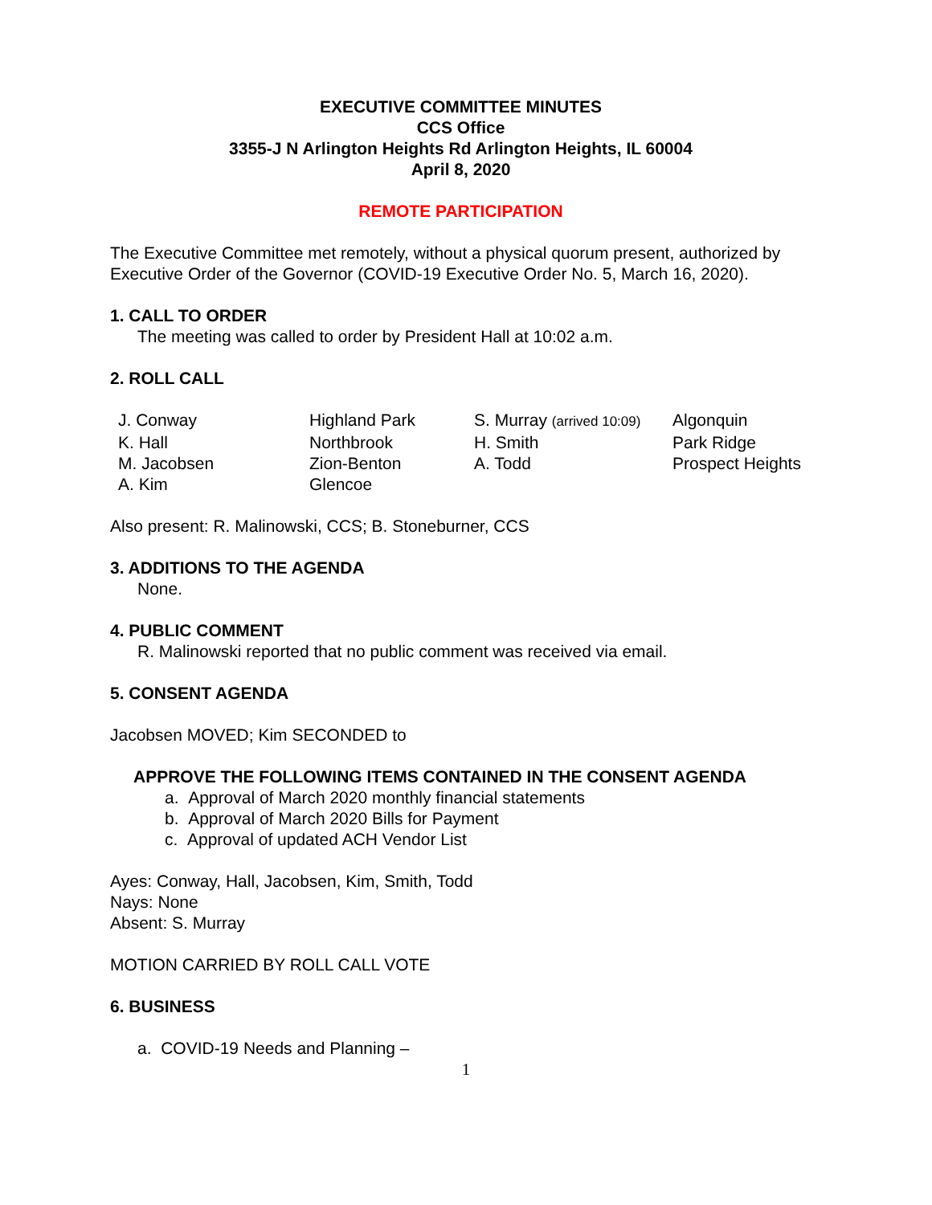EXECUTIVE COMMITTEE MINUTES
CCS Office
3355-J N Arlington Heights Rd Arlington Heights, IL 60004
April 8, 2020
REMOTE PARTICIPATION
The Executive Committee met remotely, without a physical quorum present, authorized by Executive Order of the Governor (COVID-19 Executive Order No. 5, March 16, 2020).
1. CALL TO ORDER
The meeting was called to order by President Hall at 10:02 a.m.
2. ROLL CALL
| J. Conway | Highland Park | S. Murray (arrived 10:09) | Algonquin |
| K. Hall | Northbrook | H. Smith | Park Ridge |
| M. Jacobsen | Zion-Benton | A. Todd | Prospect Heights |
| A. Kim | Glencoe | | |
Also present: R. Malinowski, CCS; B. Stoneburner, CCS
3. ADDITIONS TO THE AGENDA
None.
4. PUBLIC COMMENT
R. Malinowski reported that no public comment was received via email.
5. CONSENT AGENDA
Jacobsen MOVED; Kim SECONDED to
APPROVE THE FOLLOWING ITEMS CONTAINED IN THE CONSENT AGENDA
a. Approval of March 2020 monthly financial statements
b. Approval of March 2020 Bills for Payment
c. Approval of updated ACH Vendor List
Ayes: Conway, Hall, Jacobsen, Kim, Smith, Todd
Nays: None
Absent: S. Murray
MOTION CARRIED BY ROLL CALL VOTE
6. BUSINESS
a. COVID-19 Needs and Planning –
1